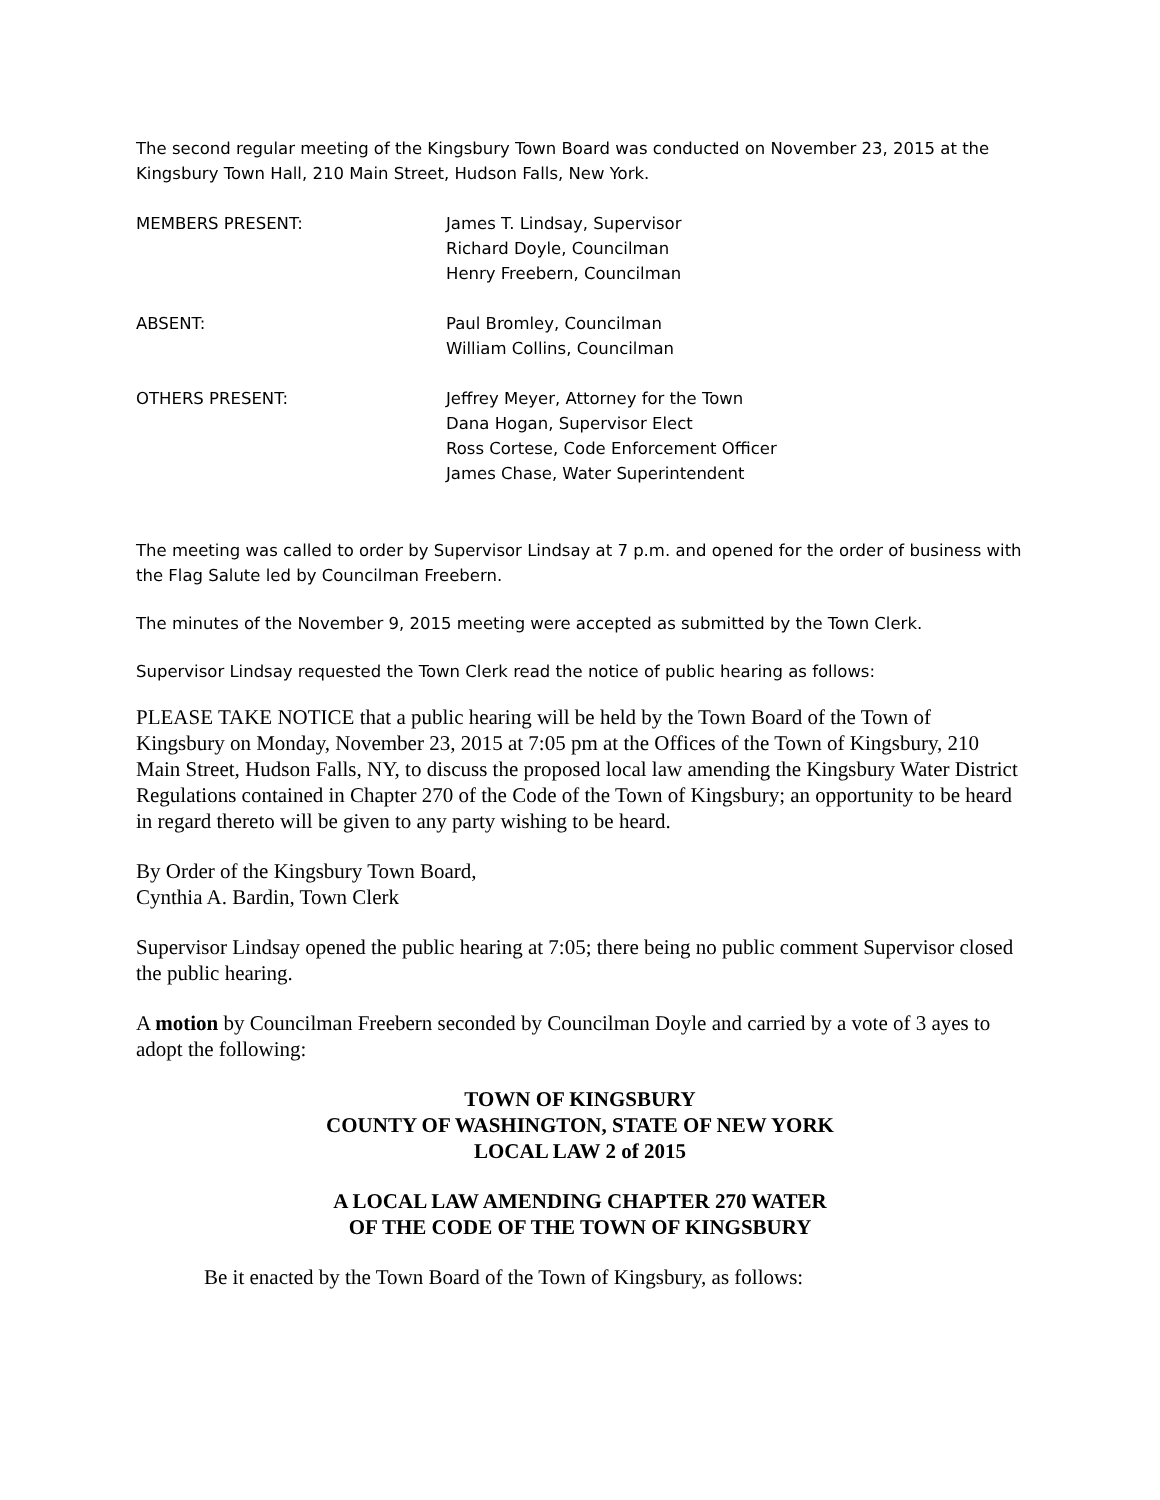The second regular meeting of the Kingsbury Town Board was conducted on November 23, 2015 at the Kingsbury Town Hall, 210 Main Street, Hudson Falls, New York.
MEMBERS PRESENT: James T. Lindsay, Supervisor
Richard Doyle, Councilman
Henry Freebern, Councilman
ABSENT: Paul Bromley, Councilman
William Collins, Councilman
OTHERS PRESENT: Jeffrey Meyer, Attorney for the Town
Dana Hogan, Supervisor Elect
Ross Cortese, Code Enforcement Officer
James Chase, Water Superintendent
The meeting was called to order by Supervisor Lindsay at 7 p.m. and opened for the order of business with the Flag Salute led by Councilman Freebern.
The minutes of the November 9, 2015 meeting were accepted as submitted by the Town Clerk.
Supervisor Lindsay requested the Town Clerk read the notice of public hearing as follows:
PLEASE TAKE NOTICE that a public hearing will be held by the Town Board of the Town of Kingsbury on Monday, November 23, 2015 at 7:05 pm at the Offices of the Town of Kingsbury, 210 Main Street, Hudson Falls, NY, to discuss the proposed local law amending the Kingsbury Water District Regulations contained in Chapter 270 of the Code of the Town of Kingsbury; an opportunity to be heard in regard thereto will be given to any party wishing to be heard.
By Order of the Kingsbury Town Board,
Cynthia A. Bardin, Town Clerk
Supervisor Lindsay opened the public hearing at 7:05; there being no public comment Supervisor closed the public hearing.
A motion by Councilman Freebern seconded by Councilman Doyle and carried by a vote of 3 ayes to adopt the following:
TOWN OF KINGSBURY
COUNTY OF WASHINGTON, STATE OF NEW YORK
LOCAL LAW 2 of 2015
A LOCAL LAW AMENDING CHAPTER 270 WATER
OF THE CODE OF THE TOWN OF KINGSBURY
Be it enacted by the Town Board of the Town of Kingsbury, as follows: